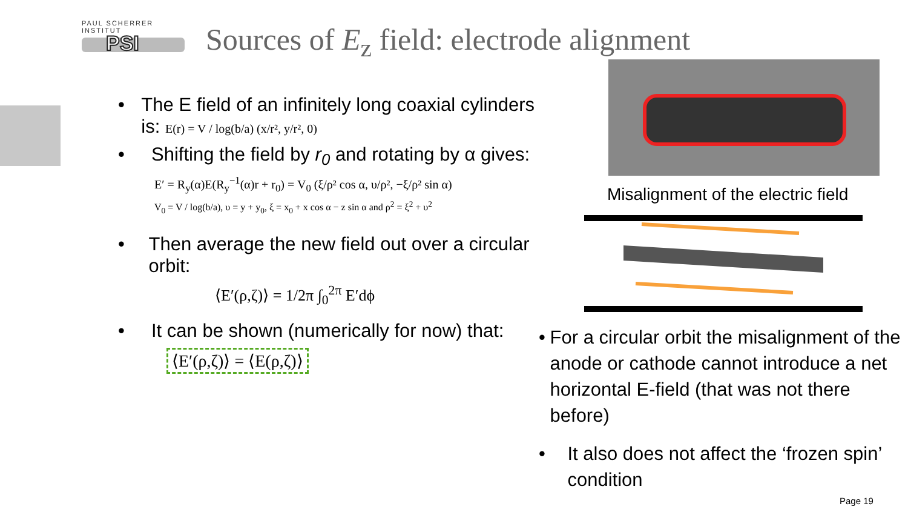PAUL SCHERRER INSTITUT
PSI
Sources of E<sub>z</sub> field: electrode alignment
Misalignment of the electric field
• The E field of an infinitely long coaxial cylinders is: E(r) = V / log(b/a) (x/r², y/r², 0)
• Shifting the field by r<sub>0</sub> and rotating by α gives:
E′ = R<sub>y</sub>(α)E(R<sub>y</sub><sup>−1</sup>(α)r + r<sub>0</sub>) = V<sub>0</sub> (ξ/ρ² cos α, υ/ρ², −ξ/ρ² sin α)
V<sub>0</sub> = V / log(b/a), υ = y + y<sub>0</sub>, ξ = x<sub>0</sub> + x cos α − z sin α and ρ<sup>2</sup> = ξ<sup>2</sup> + υ<sup>2</sup>
• Then average the new field out over a circular orbit:
⟨E′(ρ,ζ)⟩ = 1/2π ∫<sub>0</sub><sup>2π</sup> E′dϕ
• It can be shown (numerically for now) that:
⟨E′(ρ,ζ)⟩ = ⟨E(ρ,ζ)⟩
• For a circular orbit the misalignment of the anode or cathode cannot introduce a net horizontal E-field (that was not there before)
• It also does not affect the ‘frozen spin’ condition
Page 19